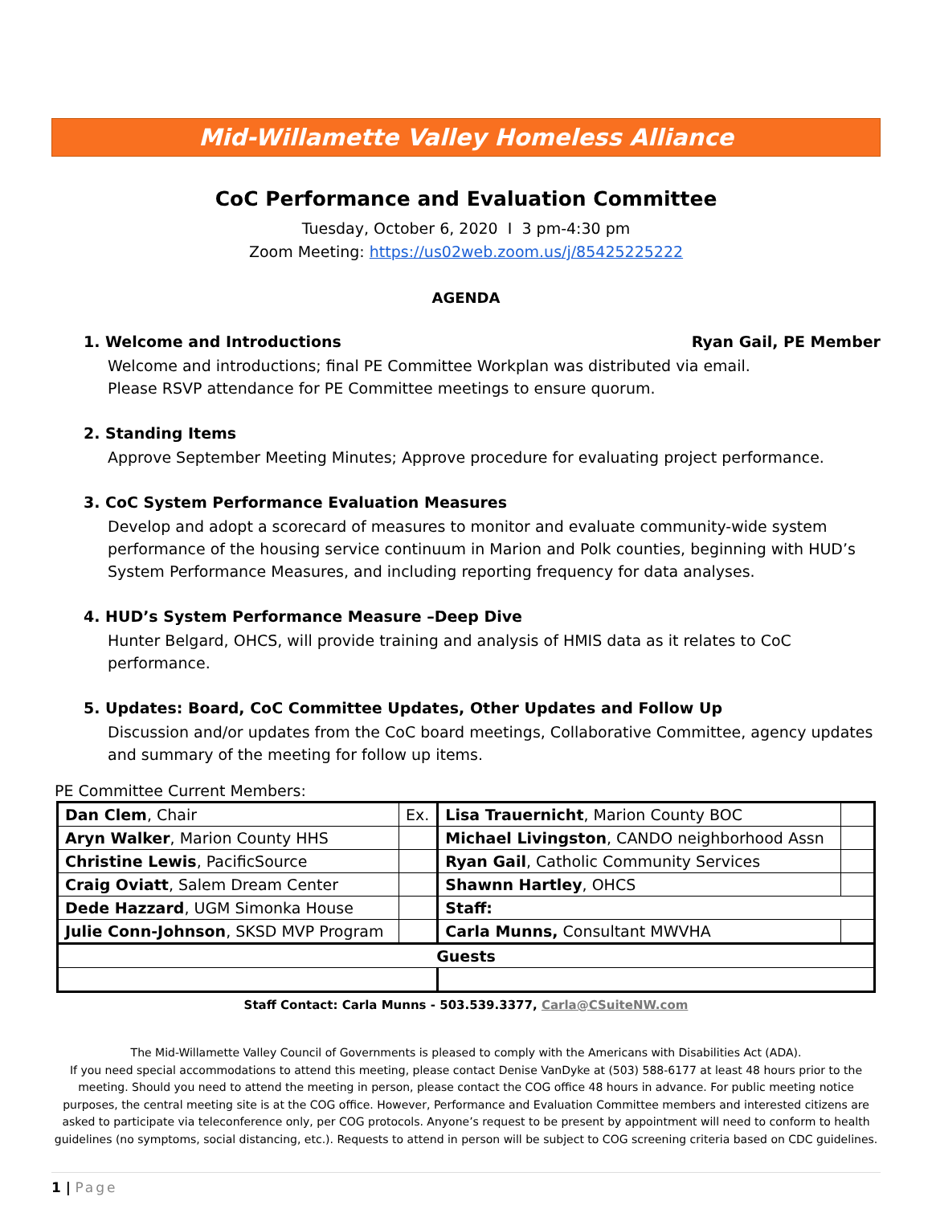Mid-Willamette Valley Homeless Alliance
CoC Performance and Evaluation Committee
Tuesday, October 6, 2020 I 3 pm-4:30 pm
Zoom Meeting: https://us02web.zoom.us/j/85425225222
AGENDA
1. Welcome and Introductions Ryan Gail, PE Member
Welcome and introductions; final PE Committee Workplan was distributed via email.
Please RSVP attendance for PE Committee meetings to ensure quorum.
2. Standing Items
Approve September Meeting Minutes; Approve procedure for evaluating project performance.
3. CoC System Performance Evaluation Measures
Develop and adopt a scorecard of measures to monitor and evaluate community-wide system performance of the housing service continuum in Marion and Polk counties, beginning with HUD’s System Performance Measures, and including reporting frequency for data analyses.
4. HUD’s System Performance Measure –Deep Dive
Hunter Belgard, OHCS, will provide training and analysis of HMIS data as it relates to CoC performance.
5. Updates: Board, CoC Committee Updates, Other Updates and Follow Up
Discussion and/or updates from the CoC board meetings, Collaborative Committee, agency updates and summary of the meeting for follow up items.
PE Committee Current Members:
| Dan Clem , Chair | Ex. | Lisa Trauernicht , Marion County BOC | |
| Aryn Walker , Marion County HHS | | Michael Livingston , CANDO neighborhood Assn | |
| Christine Lewis , PacificSource | | Ryan Gail , Catholic Community Services | |
| Craig Oviatt , Salem Dream Center | | Shawnn Hartley , OHCS | |
| Dede Hazzard , UGM Simonka House | | Staff: | |
| Julie Conn-Johnson , SKSD MVP Program | | Carla Munns, Consultant MWVHA | |
| Guests | | | |
Staff Contact: Carla Munns - 503.539.3377, Carla@CSuiteNW.com
The Mid-Willamette Valley Council of Governments is pleased to comply with the Americans with Disabilities Act (ADA).
If you need special accommodations to attend this meeting, please contact Denise VanDyke at (503) 588-6177 at least 48 hours prior to the meeting. Should you need to attend the meeting in person, please contact the COG office 48 hours in advance. For public meeting notice purposes, the central meeting site is at the COG office. However, Performance and Evaluation Committee members and interested citizens are asked to participate via teleconference only, per COG protocols. Anyone’s request to be present by appointment will need to conform to health guidelines (no symptoms, social distancing, etc.). Requests to attend in person will be subject to COG screening criteria based on CDC guidelines.
1 | Page